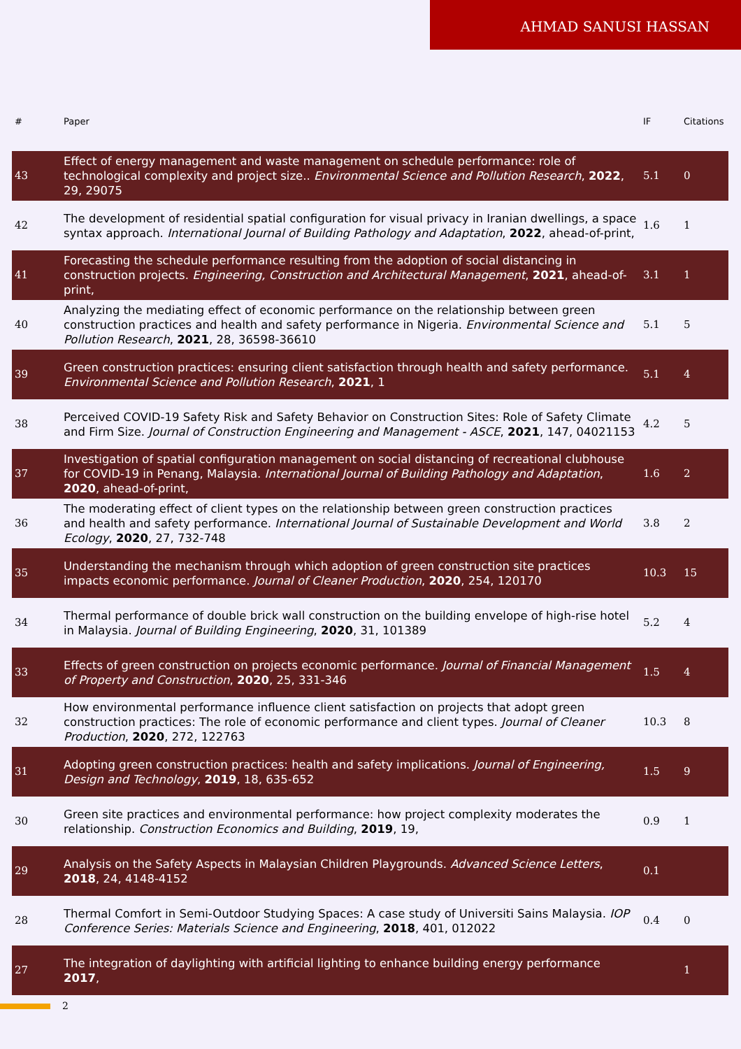AHMAD SANUSI HASSAN
| # | Paper | IF | Citations |
| --- | --- | --- | --- |
| 43 | Effect of energy management and waste management on schedule performance: role of technological complexity and project size.. Environmental Science and Pollution Research , 2022 , 29, 29075 | 5.1 | 0 |
| 42 | The development of residential spatial configuration for visual privacy in Iranian dwellings, a space syntax approach. International Journal of Building Pathology and Adaptation , 2022 , ahead-of-print, | 1.6 | 1 |
| 41 | Forecasting the schedule performance resulting from the adoption of social distancing in construction projects. Engineering, Construction and Architectural Management , 2021 , ahead-of-print, | 3.1 | 1 |
| 40 | Analyzing the mediating effect of economic performance on the relationship between green construction practices and health and safety performance in Nigeria. Environmental Science and Pollution Research , 2021 , 28, 36598-36610 | 5.1 | 5 |
| 39 | Green construction practices: ensuring client satisfaction through health and safety performance. Environmental Science and Pollution Research , 2021 , 1 | 5.1 | 4 |
| 38 | Perceived COVID-19 Safety Risk and Safety Behavior on Construction Sites: Role of Safety Climate and Firm Size. Journal of Construction Engineering and Management - ASCE , 2021 , 147, 04021153 | 4.2 | 5 |
| 37 | Investigation of spatial configuration management on social distancing of recreational clubhouse for COVID-19 in Penang, Malaysia. International Journal of Building Pathology and Adaptation , 2020 , ahead-of-print, | 1.6 | 2 |
| 36 | The moderating effect of client types on the relationship between green construction practices and health and safety performance. International Journal of Sustainable Development and World Ecology , 2020 , 27, 732-748 | 3.8 | 2 |
| 35 | Understanding the mechanism through which adoption of green construction site practices impacts economic performance. Journal of Cleaner Production , 2020 , 254, 120170 | 10.3 | 15 |
| 34 | Thermal performance of double brick wall construction on the building envelope of high-rise hotel in Malaysia. Journal of Building Engineering , 2020 , 31, 101389 | 5.2 | 4 |
| 33 | Effects of green construction on projects economic performance. Journal of Financial Management of Property and Construction , 2020 , 25, 331-346 | 1.5 | 4 |
| 32 | How environmental performance influence client satisfaction on projects that adopt green construction practices: The role of economic performance and client types. Journal of Cleaner Production , 2020 , 272, 122763 | 10.3 | 8 |
| 31 | Adopting green construction practices: health and safety implications. Journal of Engineering, Design and Technology , 2019 , 18, 635-652 | 1.5 | 9 |
| 30 | Green site practices and environmental performance: how project complexity moderates the relationship. Construction Economics and Building , 2019 , 19, | 0.9 | 1 |
| 29 | Analysis on the Safety Aspects in Malaysian Children Playgrounds. Advanced Science Letters , 2018 , 24, 4148-4152 | 0.1 | |
| 28 | Thermal Comfort in Semi-Outdoor Studying Spaces: A case study of Universiti Sains Malaysia. IOP Conference Series: Materials Science and Engineering , 2018 , 401, 012022 | 0.4 | 0 |
| 27 | The integration of daylighting with artificial lighting to enhance building energy performance 2017 , | | 1 |
2